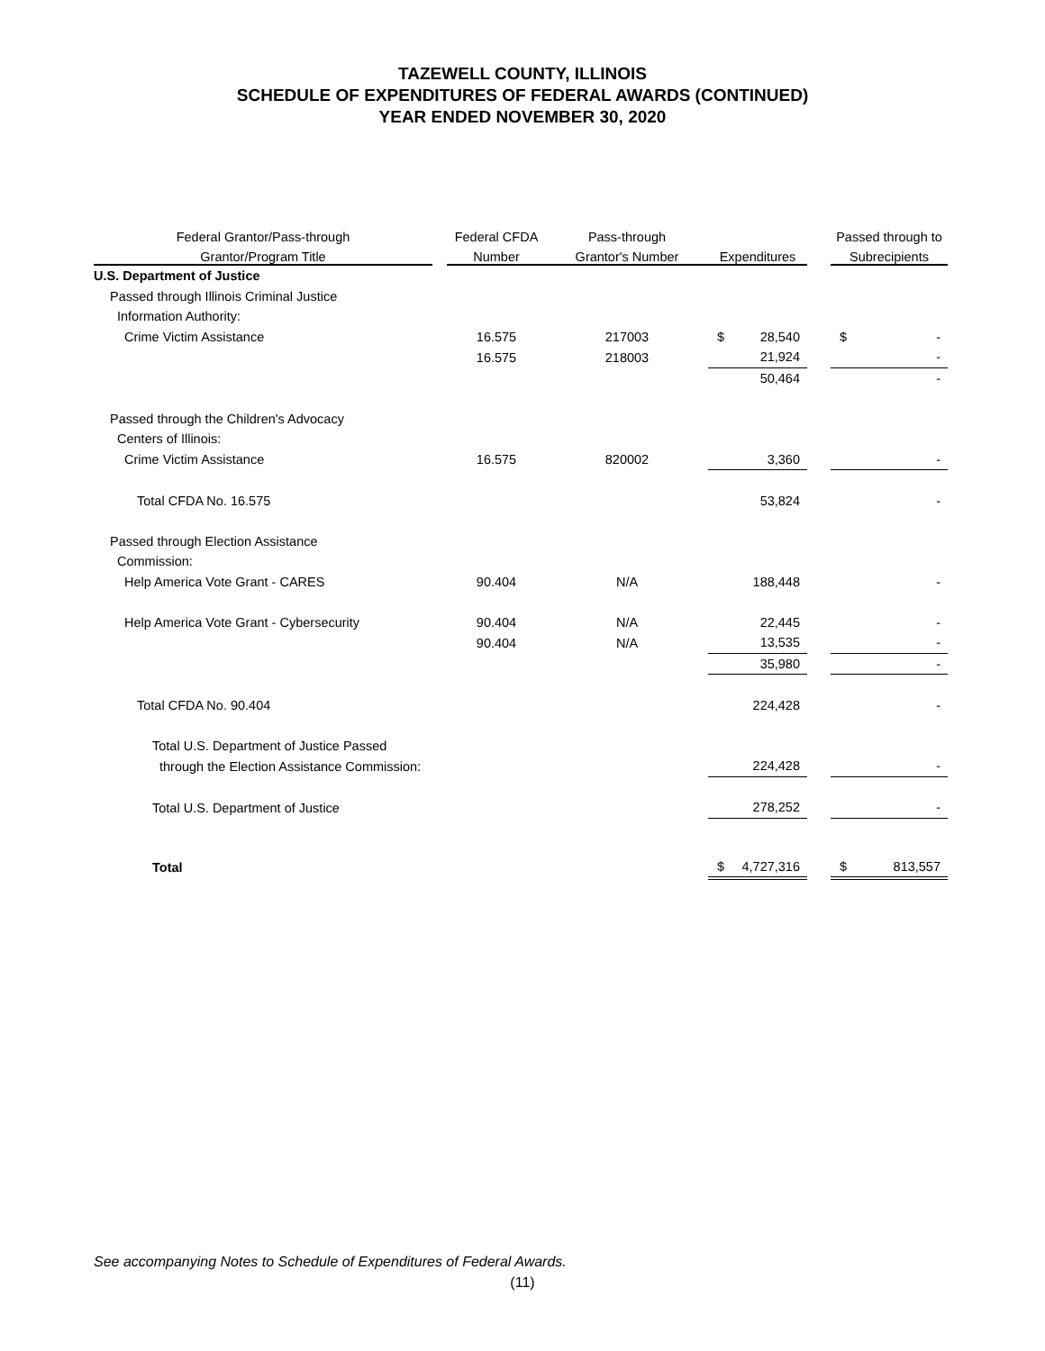TAZEWELL COUNTY, ILLINOIS
SCHEDULE OF EXPENDITURES OF FEDERAL AWARDS (CONTINUED)
YEAR ENDED NOVEMBER 30, 2020
| Federal Grantor/Pass-through | | Federal CFDA | Pass-through | | | | Passed through to | |
| --- | --- | --- | --- | --- | --- | --- | --- | --- |
| Grantor/Program Title | | Number | Grantor's Number | Expenditures | | | Subrecipients | |
| U.S. Department of Justice | | | | | | | | |
| Passed through Illinois Criminal Justice | | | | | | | | |
| Information Authority: | | | | | | | | |
| Crime Victim Assistance | | 16.575 | 217003 | $ | 28,540 | | $ | - |
| | | 16.575 | 218003 | | 21,924 | | | - |
| | | | | | 50,464 | | | - |
| Passed through the Children's Advocacy | | | | | | | | |
| Centers of Illinois: | | | | | | | | |
| Crime Victim Assistance | | 16.575 | 820002 | | 3,360 | | | - |
| Total CFDA No. 16.575 | | | | | 53,824 | | | - |
| Passed through Election Assistance | | | | | | | | |
| Commission: | | | | | | | | |
| Help America Vote Grant - CARES | | 90.404 | N/A | | 188,448 | | | - |
| Help America Vote Grant - Cybersecurity | | 90.404 | N/A | | 22,445 | | | - |
| | | 90.404 | N/A | | 13,535 | | | - |
| | | | | | 35,980 | | | - |
| Total CFDA No. 90.404 | | | | | 224,428 | | | - |
| Total U.S. Department of Justice Passed | | | | | | | | |
| through the Election Assistance Commission: | | | | | 224,428 | | | - |
| Total U.S. Department of Justice | | | | | 278,252 | | | - |
| Total | | | | $ | 4,727,316 | | $ | 813,557 |
See accompanying Notes to Schedule of Expenditures of Federal Awards.
(11)